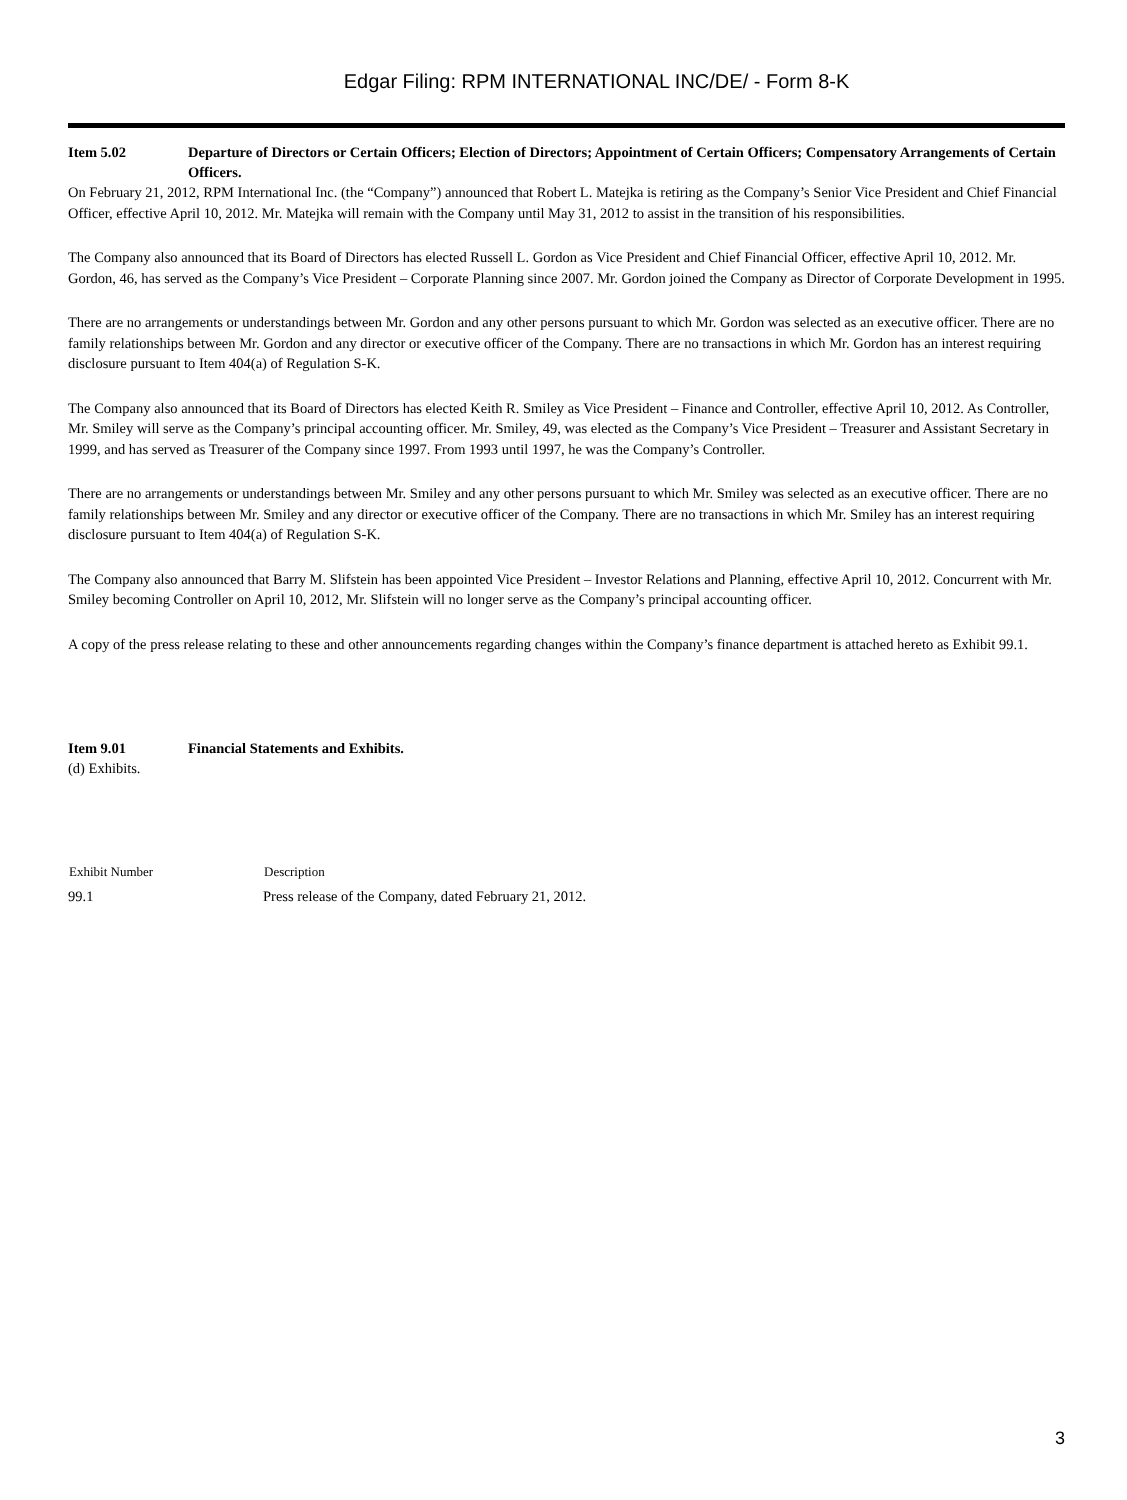Edgar Filing: RPM INTERNATIONAL INC/DE/ - Form 8-K
Item 5.02 Departure of Directors or Certain Officers; Election of Directors; Appointment of Certain Officers; Compensatory Arrangements of Certain Officers.
On February 21, 2012, RPM International Inc. (the “Company”) announced that Robert L. Matejka is retiring as the Company’s Senior Vice President and Chief Financial Officer, effective April 10, 2012. Mr. Matejka will remain with the Company until May 31, 2012 to assist in the transition of his responsibilities.
The Company also announced that its Board of Directors has elected Russell L. Gordon as Vice President and Chief Financial Officer, effective April 10, 2012. Mr. Gordon, 46, has served as the Company’s Vice President – Corporate Planning since 2007. Mr. Gordon joined the Company as Director of Corporate Development in 1995.
There are no arrangements or understandings between Mr. Gordon and any other persons pursuant to which Mr. Gordon was selected as an executive officer. There are no family relationships between Mr. Gordon and any director or executive officer of the Company. There are no transactions in which Mr. Gordon has an interest requiring disclosure pursuant to Item 404(a) of Regulation S-K.
The Company also announced that its Board of Directors has elected Keith R. Smiley as Vice President – Finance and Controller, effective April 10, 2012. As Controller, Mr. Smiley will serve as the Company’s principal accounting officer. Mr. Smiley, 49, was elected as the Company’s Vice President – Treasurer and Assistant Secretary in 1999, and has served as Treasurer of the Company since 1997. From 1993 until 1997, he was the Company’s Controller.
There are no arrangements or understandings between Mr. Smiley and any other persons pursuant to which Mr. Smiley was selected as an executive officer. There are no family relationships between Mr. Smiley and any director or executive officer of the Company. There are no transactions in which Mr. Smiley has an interest requiring disclosure pursuant to Item 404(a) of Regulation S-K.
The Company also announced that Barry M. Slifstein has been appointed Vice President – Investor Relations and Planning, effective April 10, 2012. Concurrent with Mr. Smiley becoming Controller on April 10, 2012, Mr. Slifstein will no longer serve as the Company’s principal accounting officer.
A copy of the press release relating to these and other announcements regarding changes within the Company’s finance department is attached hereto as Exhibit 99.1.
Item 9.01 Financial Statements and Exhibits.
(d) Exhibits.
| Exhibit Number | Description |
| --- | --- |
| 99.1 | Press release of the Company, dated February 21, 2012. |
3